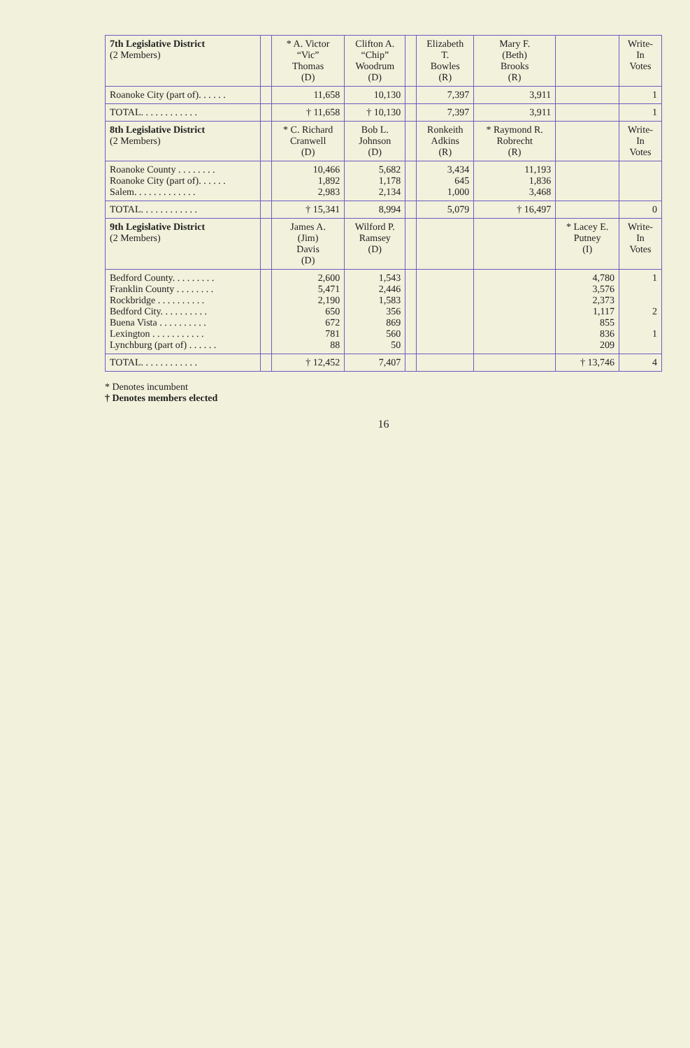| 7th Legislative District (2 Members) | | * A. Victor “Vic” Thomas (D) | Clifton A. “Chip” Woodrum (D) | | Elizabeth T. Bowles (R) | Mary F. (Beth) Brooks (R) | | Write- In Votes |
| --- | --- | --- | --- | --- | --- | --- | --- | --- |
| Roanoke City (part of). . . . . . | | 11,658 | 10,130 | | 7,397 | 3,911 | | 1 |
| TOTAL. . . . . . . . . . . . | | † 11,658 | † 10,130 | | 7,397 | 3,911 | | 1 |
| 8th Legislative District (2 Members) | | * C. Richard Cranwell (D) | Bob L. Johnson (D) | | Ronkeith Adkins (R) | * Raymond R. Robrecht (R) | | Write- In Votes |
| Roanoke County . . . . . . . . Roanoke City (part of). . . . . . Salem. . . . . . . . . . . . . | | 10,466 1,892 2,983 | 5,682 1,178 2,134 | | 3,434 645 1,000 | 11,193 1,836 3,468 | | |
| TOTAL. . . . . . . . . . . . | | † 15,341 | 8,994 | | 5,079 | † 16,497 | | 0 |
| 9th Legislative District (2 Members) | | James A. (Jim) Davis (D) | Wilford P. Ramsey (D) | | | | * Lacey E. Putney (I) | Write- In Votes |
| Bedford County. . . . . . . . . Franklin County . . . . . . . . Rockbridge . . . . . . . . . . Bedford City. . . . . . . . . . Buena Vista . . . . . . . . . . Lexington . . . . . . . . . . . Lynchburg (part of) . . . . . . | | 2,600 5,471 2,190 650 672 781 88 | 1,543 2,446 1,583 356 869 560 50 | | | | 4,780 3,576 2,373 1,117 855 836 209 | 1 2 1 |
| TOTAL. . . . . . . . . . . . | | † 12,452 | 7,407 | | | | † 13,746 | 4 |
* Denotes incumbent
† Denotes members elected
16